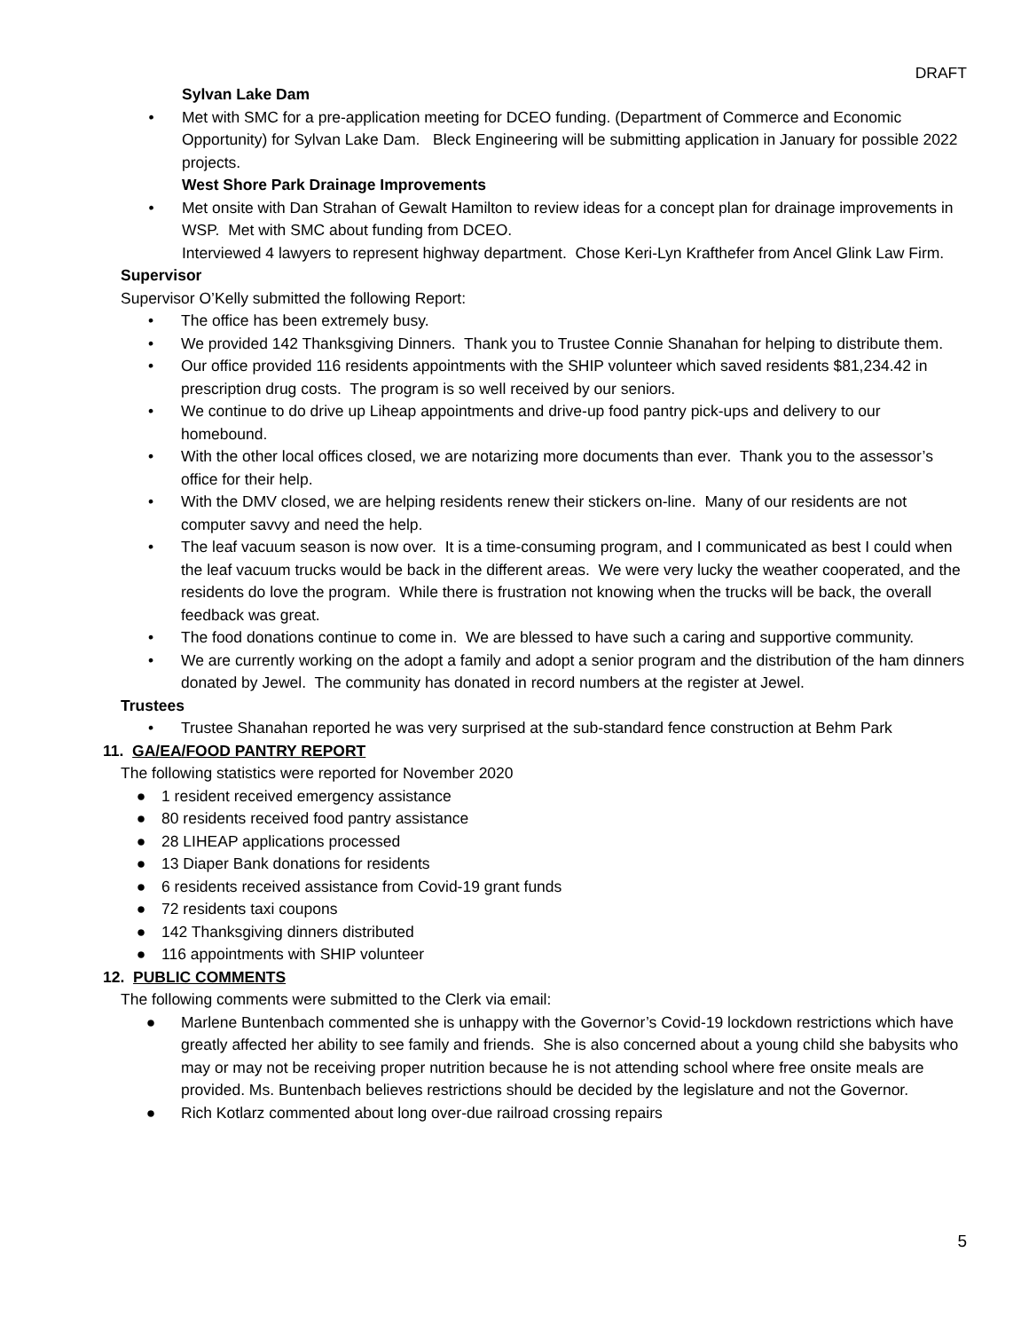DRAFT
Sylvan Lake Dam
• Met with SMC for a pre-application meeting for DCEO funding. (Department of Commerce and Economic Opportunity) for Sylvan Lake Dam. Bleck Engineering will be submitting application in January for possible 2022 projects.
West Shore Park Drainage Improvements
• Met onsite with Dan Strahan of Gewalt Hamilton to review ideas for a concept plan for drainage improvements in WSP. Met with SMC about funding from DCEO.
Interviewed 4 lawyers to represent highway department. Chose Keri-Lyn Krafthefer from Ancel Glink Law Firm.
Supervisor
Supervisor O’Kelly submitted the following Report:
• The office has been extremely busy.
• We provided 142 Thanksgiving Dinners. Thank you to Trustee Connie Shanahan for helping to distribute them.
• Our office provided 116 residents appointments with the SHIP volunteer which saved residents $81,234.42 in prescription drug costs. The program is so well received by our seniors.
• We continue to do drive up Liheap appointments and drive-up food pantry pick-ups and delivery to our homebound.
• With the other local offices closed, we are notarizing more documents than ever. Thank you to the assessor’s office for their help.
• With the DMV closed, we are helping residents renew their stickers on-line. Many of our residents are not computer savvy and need the help.
• The leaf vacuum season is now over. It is a time-consuming program, and I communicated as best I could when the leaf vacuum trucks would be back in the different areas. We were very lucky the weather cooperated, and the residents do love the program. While there is frustration not knowing when the trucks will be back, the overall feedback was great.
• The food donations continue to come in. We are blessed to have such a caring and supportive community.
• We are currently working on the adopt a family and adopt a senior program and the distribution of the ham dinners donated by Jewel. The community has donated in record numbers at the register at Jewel.
Trustees
• Trustee Shanahan reported he was very surprised at the sub-standard fence construction at Behm Park
11. GA/EA/FOOD PANTRY REPORT
The following statistics were reported for November 2020
● 1 resident received emergency assistance
● 80 residents received food pantry assistance
● 28 LIHEAP applications processed
● 13 Diaper Bank donations for residents
● 6 residents received assistance from Covid-19 grant funds
● 72 residents taxi coupons
● 142 Thanksgiving dinners distributed
● 116 appointments with SHIP volunteer
12. PUBLIC COMMENTS
The following comments were submitted to the Clerk via email:
● Marlene Buntenbach commented she is unhappy with the Governor’s Covid-19 lockdown restrictions which have greatly affected her ability to see family and friends. She is also concerned about a young child she babysits who may or may not be receiving proper nutrition because he is not attending school where free onsite meals are provided. Ms. Buntenbach believes restrictions should be decided by the legislature and not the Governor.
● Rich Kotlarz commented about long over-due railroad crossing repairs
5